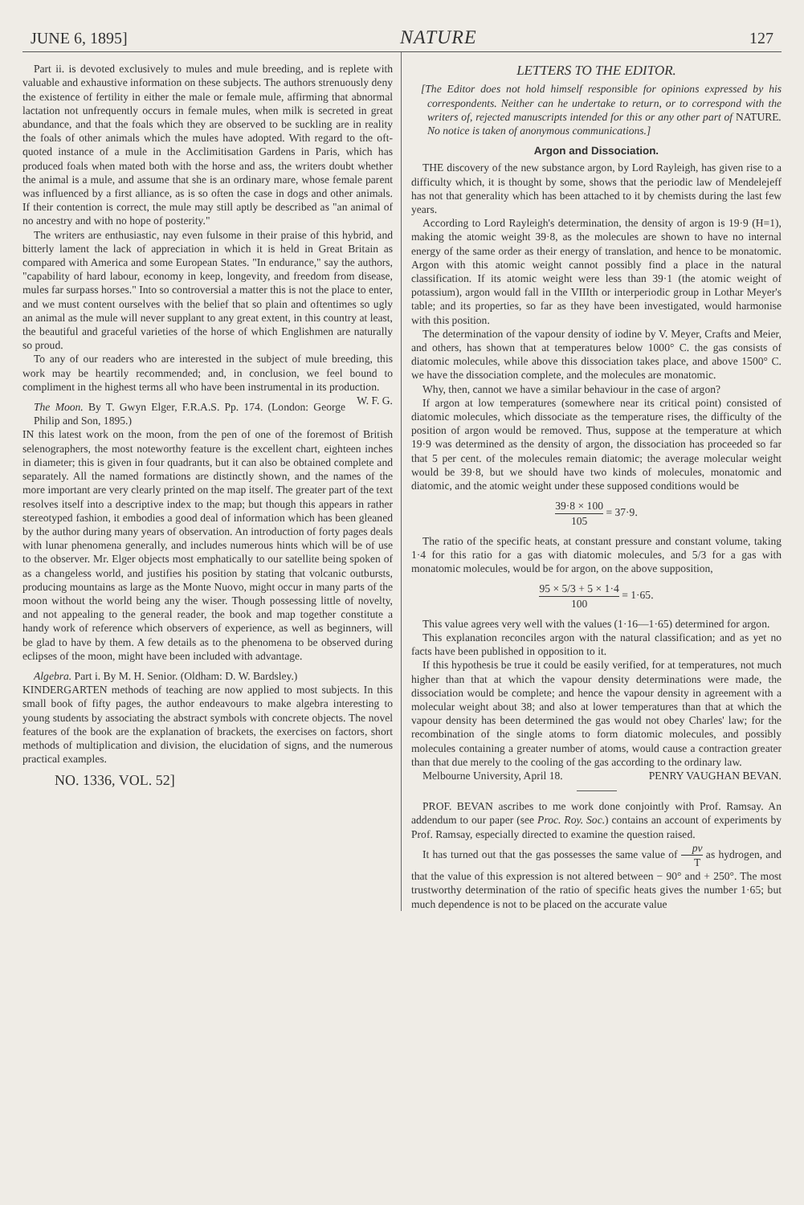JUNE 6, 1895] NATURE 127
Part ii. is devoted exclusively to mules and mule breeding, and is replete with valuable and exhaustive information on these subjects. The authors strenuously deny the existence of fertility in either the male or female mule, affirming that abnormal lactation not unfrequently occurs in female mules, when milk is secreted in great abundance, and that the foals which they are observed to be suckling are in reality the foals of other animals which the mules have adopted. With regard to the oft-quoted instance of a mule in the Acclimitisation Gardens in Paris, which has produced foals when mated both with the horse and ass, the writers doubt whether the animal is a mule, and assume that she is an ordinary mare, whose female parent was influenced by a first alliance, as is so often the case in dogs and other animals. If their contention is correct, the mule may still aptly be described as "an animal of no ancestry and with no hope of posterity."
The writers are enthusiastic, nay even fulsome in their praise of this hybrid, and bitterly lament the lack of appreciation in which it is held in Great Britain as compared with America and some European States. "In endurance," say the authors, "capability of hard labour, economy in keep, longevity, and freedom from disease, mules far surpass horses." Into so controversial a matter this is not the place to enter, and we must content ourselves with the belief that so plain and oftentimes so ugly an animal as the mule will never supplant to any great extent, in this country at least, the beautiful and graceful varieties of the horse of which Englishmen are naturally so proud.
To any of our readers who are interested in the subject of mule breeding, this work may be heartily recommended; and, in conclusion, we feel bound to compliment in the highest terms all who have been instrumental in its production. W. F. G.
The Moon. By T. Gwyn Elger, F.R.A.S. Pp. 174. (London: George Philip and Son, 1895.)
IN this latest work on the moon, from the pen of one of the foremost of British selenographers, the most noteworthy feature is the excellent chart, eighteen inches in diameter; this is given in four quadrants, but it can also be obtained complete and separately. All the named formations are distinctly shown, and the names of the more important are very clearly printed on the map itself. The greater part of the text resolves itself into a descriptive index to the map; but though this appears in rather stereotyped fashion, it embodies a good deal of information which has been gleaned by the author during many years of observation. An introduction of forty pages deals with lunar phenomena generally, and includes numerous hints which will be of use to the observer. Mr. Elger objects most emphatically to our satellite being spoken of as a changeless world, and justifies his position by stating that volcanic outbursts, producing mountains as large as the Monte Nuovo, might occur in many parts of the moon without the world being any the wiser. Though possessing little of novelty, and not appealing to the general reader, the book and map together constitute a handy work of reference which observers of experience, as well as beginners, will be glad to have by them. A few details as to the phenomena to be observed during eclipses of the moon, might have been included with advantage.
Algebra. Part i. By M. H. Senior. (Oldham: D. W. Bardsley.)
KINDERGARTEN methods of teaching are now applied to most subjects. In this small book of fifty pages, the author endeavours to make algebra interesting to young students by associating the abstract symbols with concrete objects. The novel features of the book are the explanation of brackets, the exercises on factors, short methods of multiplication and division, the elucidation of signs, and the numerous practical examples.
NO. 1336, VOL. 52]
LETTERS TO THE EDITOR.
[The Editor does not hold himself responsible for opinions expressed by his correspondents. Neither can he undertake to return, or to correspond with the writers of, rejected manuscripts intended for this or any other part of NATURE. No notice is taken of anonymous communications.]
Argon and Dissociation.
THE discovery of the new substance argon, by Lord Rayleigh, has given rise to a difficulty which, it is thought by some, shows that the periodic law of Mendelejeff has not that generality which has been attached to it by chemists during the last few years.
According to Lord Rayleigh's determination, the density of argon is 19·9 (H=1), making the atomic weight 39·8, as the molecules are shown to have no internal energy of the same order as their energy of translation, and hence to be monatomic. Argon with this atomic weight cannot possibly find a place in the natural classification. If its atomic weight were less than 39·1 (the atomic weight of potassium), argon would fall in the VIIIth or interperiodic group in Lothar Meyer's table; and its properties, so far as they have been investigated, would harmonise with this position.
The determination of the vapour density of iodine by V. Meyer, Crafts and Meier, and others, has shown that at temperatures below 1000° C. the gas consists of diatomic molecules, while above this dissociation takes place, and above 1500° C. we have the dissociation complete, and the molecules are monatomic.
Why, then, cannot we have a similar behaviour in the case of argon?
If argon at low temperatures (somewhere near its critical point) consisted of diatomic molecules, which dissociate as the temperature rises, the difficulty of the position of argon would be removed. Thus, suppose at the temperature at which 19·9 was determined as the density of argon, the dissociation has proceeded so far that 5 per cent. of the molecules remain diatomic; the average molecular weight would be 39·8, but we should have two kinds of molecules, monatomic and diatomic, and the atomic weight under these supposed conditions would be
39·8 × 100 105 = 37·9.
The ratio of the specific heats, at constant pressure and constant volume, taking 1·4 for this ratio for a gas with diatomic molecules, and 5/3 for a gas with monatomic molecules, would be for argon, on the above supposition,
95 × 5/3 + 5 × 1·4 100 = 1·65.
This value agrees very well with the values (1·16—1·65) determined for argon.
This explanation reconciles argon with the natural classification; and as yet no facts have been published in opposition to it.
If this hypothesis be true it could be easily verified, for at temperatures, not much higher than that at which the vapour density determinations were made, the dissociation would be complete; and hence the vapour density in agreement with a molecular weight about 38; and also at lower temperatures than that at which the vapour density has been determined the gas would not obey Charles' law; for the recombination of the single atoms to form diatomic molecules, and possibly molecules containing a greater number of atoms, would cause a contraction greater than that due merely to the cooling of the gas according to the ordinary law. PENRY VAUGHAN BEVAN.
Melbourne University, April 18.
PROF. BEVAN ascribes to me work done conjointly with Prof. Ramsay. An addendum to our paper (see Proc. Roy. Soc.) contains an account of experiments by Prof. Ramsay, especially directed to examine the question raised.
It has turned out that the gas possesses the same value of pv T as hydrogen, and that the value of this expression is not altered between − 90° and + 250°. The most trustworthy determination of the ratio of specific heats gives the number 1·65; but much dependence is not to be placed on the accurate value